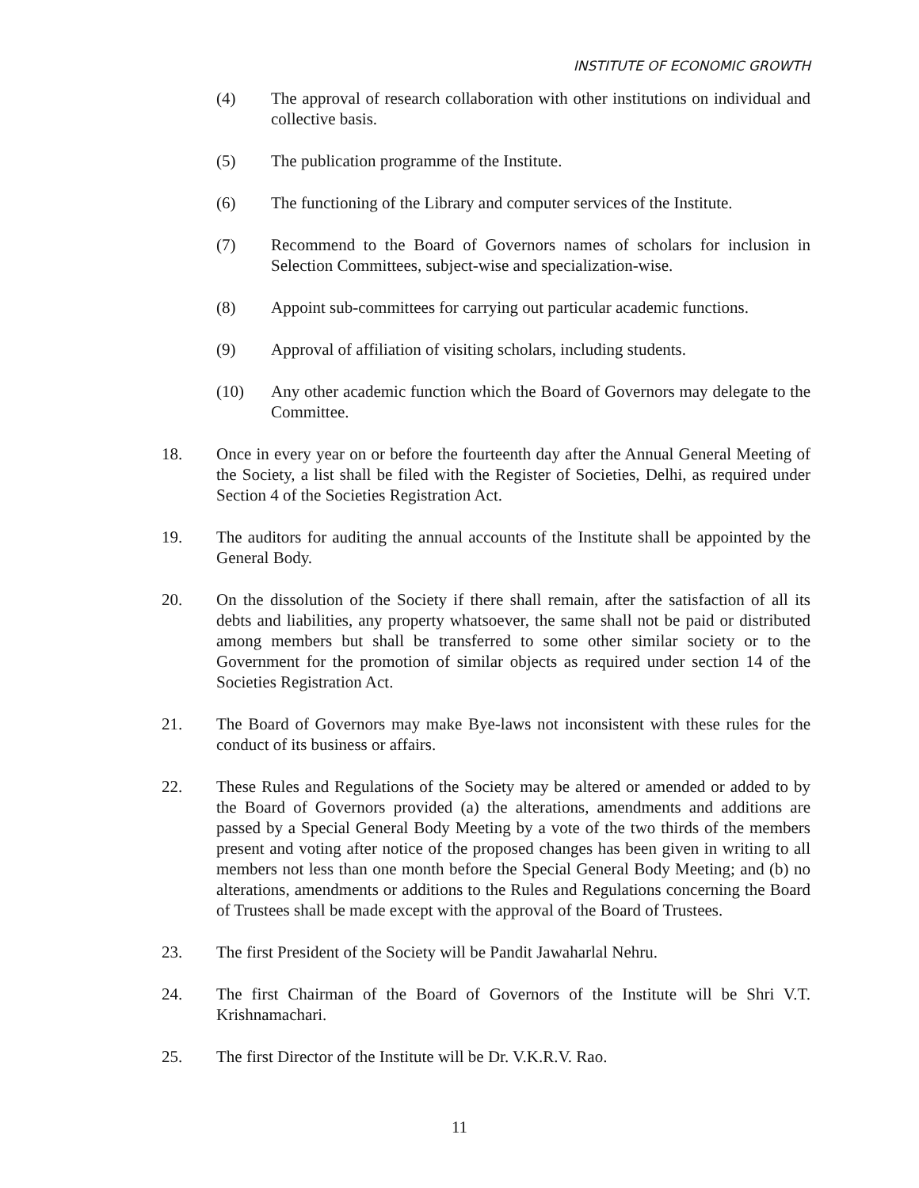INSTITUTE OF ECONOMIC GROWTH
(4) The approval of research collaboration with other institutions on individual and collective basis.
(5) The publication programme of the Institute.
(6) The functioning of the Library and computer services of the Institute.
(7) Recommend to the Board of Governors names of scholars for inclusion in Selection Committees, subject-wise and specialization-wise.
(8) Appoint sub-committees for carrying out particular academic functions.
(9) Approval of affiliation of visiting scholars, including students.
(10) Any other academic function which the Board of Governors may delegate to the Committee.
18. Once in every year on or before the fourteenth day after the Annual General Meeting of the Society, a list shall be filed with the Register of Societies, Delhi, as required under Section 4 of the Societies Registration Act.
19. The auditors for auditing the annual accounts of the Institute shall be appointed by the General Body.
20. On the dissolution of the Society if there shall remain, after the satisfaction of all its debts and liabilities, any property whatsoever, the same shall not be paid or distributed among members but shall be transferred to some other similar society or to the Government for the promotion of similar objects as required under section 14 of the Societies Registration Act.
21. The Board of Governors may make Bye-laws not inconsistent with these rules for the conduct of its business or affairs.
22. These Rules and Regulations of the Society may be altered or amended or added to by the Board of Governors provided (a) the alterations, amendments and additions are passed by a Special General Body Meeting by a vote of the two thirds of the members present and voting after notice of the proposed changes has been given in writing to all members not less than one month before the Special General Body Meeting; and (b) no alterations, amendments or additions to the Rules and Regulations concerning the Board of Trustees shall be made except with the approval of the Board of Trustees.
23. The first President of the Society will be Pandit Jawaharlal Nehru.
24. The first Chairman of the Board of Governors of the Institute will be Shri V.T. Krishnamachari.
25. The first Director of the Institute will be Dr. V.K.R.V. Rao.
11